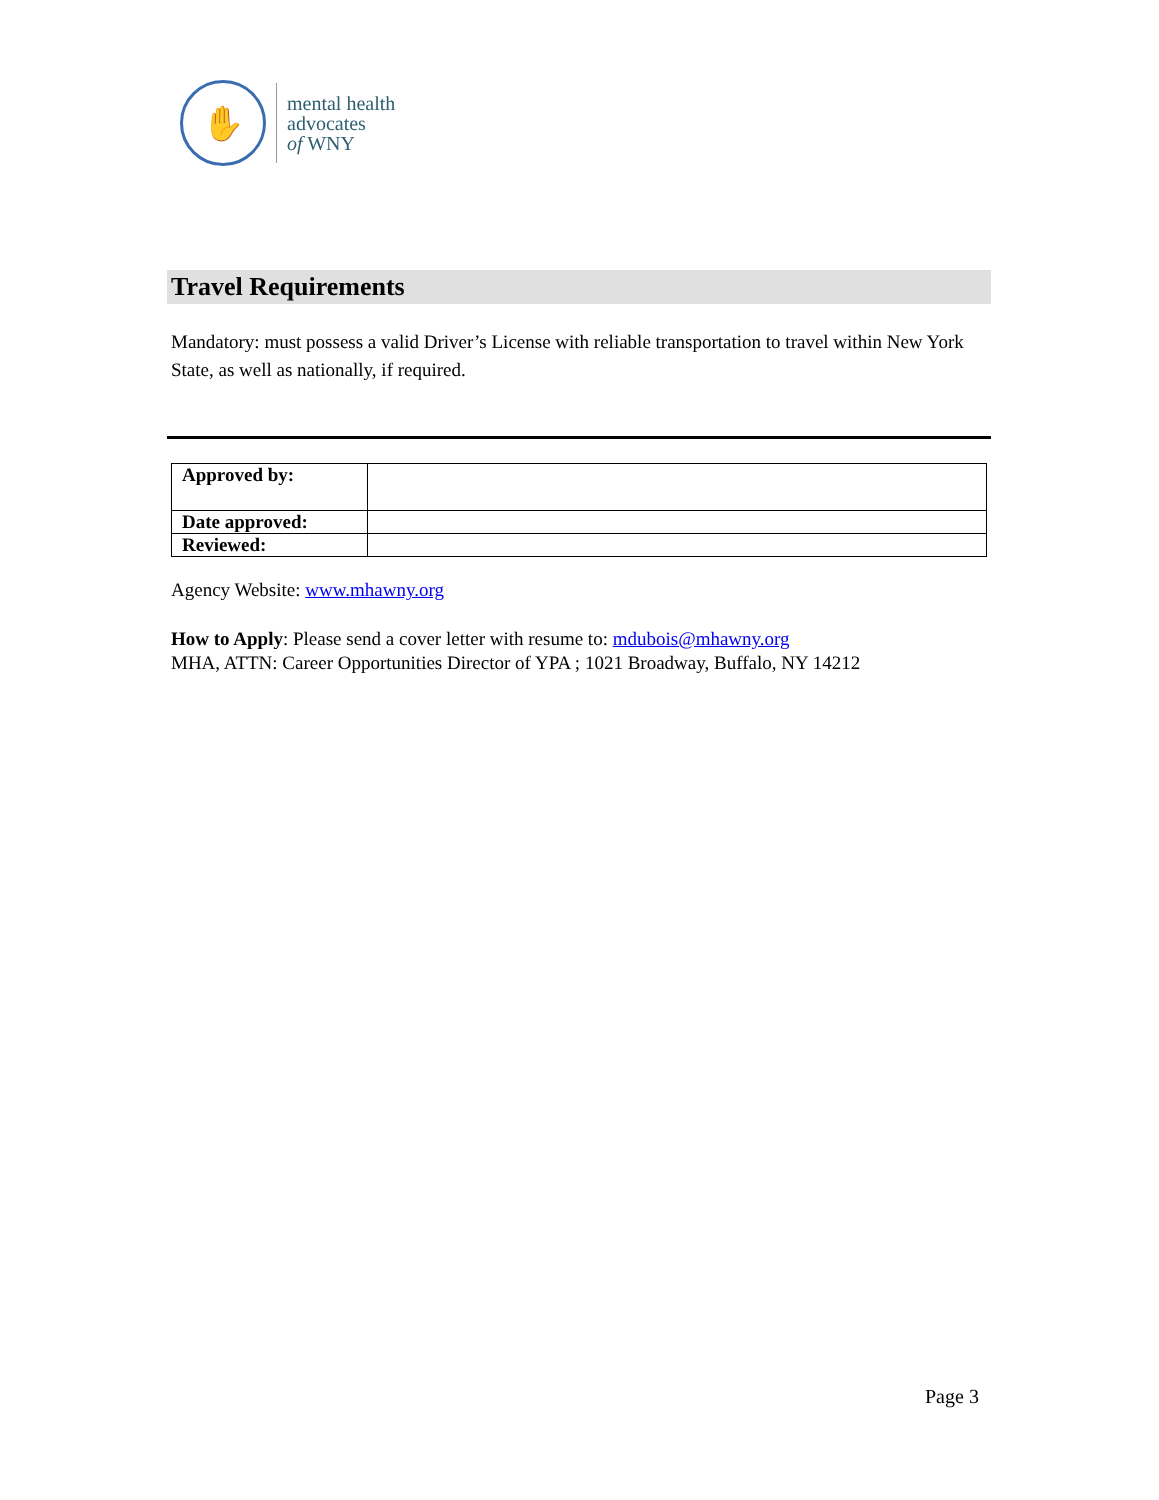✋
mental health
advocates
of WNY
Travel Requirements
Mandatory: must possess a valid Driver’s License with reliable transportation to travel within New York State, as well as nationally, if required.
| Approved by: | |
| Date approved: | |
| Reviewed: | |
Agency Website: www.mhawny.org
How to Apply: Please send a cover letter with resume to: mdubois@mhawny.org
MHA, ATTN: Career Opportunities Director of YPA ; 1021 Broadway, Buffalo, NY 14212
Page 3